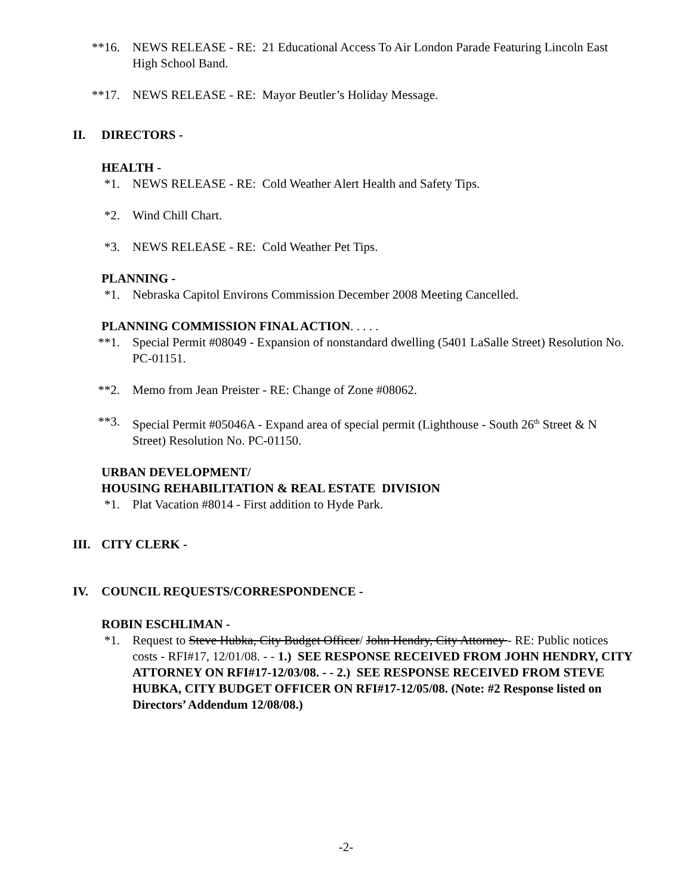**16. NEWS RELEASE - RE: 21 Educational Access To Air London Parade Featuring Lincoln East High School Band.
**17. NEWS RELEASE - RE: Mayor Beutler’s Holiday Message.
II. DIRECTORS -
HEALTH -
*1. NEWS RELEASE - RE: Cold Weather Alert Health and Safety Tips.
*2. Wind Chill Chart.
*3. NEWS RELEASE - RE: Cold Weather Pet Tips.
PLANNING -
*1. Nebraska Capitol Environs Commission December 2008 Meeting Cancelled.
PLANNING COMMISSION FINAL ACTION. . . . .
**1. Special Permit #08049 - Expansion of nonstandard dwelling (5401 LaSalle Street) Resolution No. PC-01151.
**2. Memo from Jean Preister - RE: Change of Zone #08062.
**3. Special Permit #05046A - Expand area of special permit (Lighthouse - South 26<sup>th</sup> Street & N Street) Resolution No. PC-01150.
URBAN DEVELOPMENT/
HOUSING REHABILITATION & REAL ESTATE DIVISION
*1. Plat Vacation #8014 - First addition to Hyde Park.
III. CITY CLERK -
IV. COUNCIL REQUESTS/CORRESPONDENCE -
ROBIN ESCHLIMAN -
*1. Request to Steve Hubka, City Budget Officer/ John Hendry, City Attorney - RE: Public notices costs - RFI#17, 12/01/08. - - 1.) SEE RESPONSE RECEIVED FROM JOHN HENDRY, CITY ATTORNEY ON RFI#17-12/03/08. - - 2.) SEE RESPONSE RECEIVED FROM STEVE HUBKA, CITY BUDGET OFFICER ON RFI#17-12/05/08. (Note: #2 Response listed on Directors’ Addendum 12/08/08.)
-2-